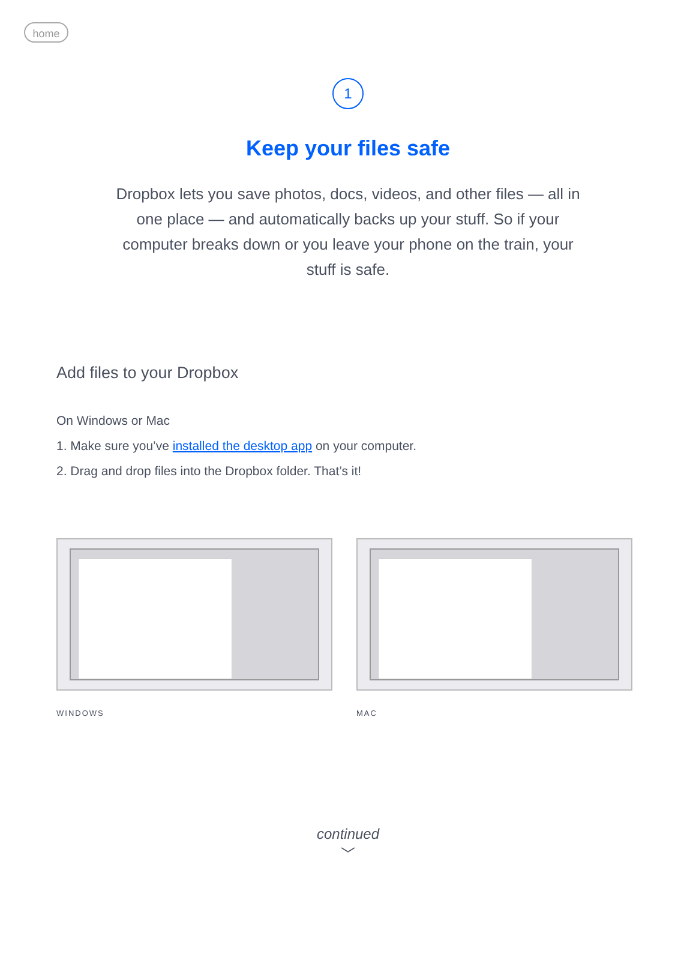home
1
Keep your files safe
Dropbox lets you save photos, docs, videos, and other files — all in one place — and automatically backs up your stuff. So if your computer breaks down or you leave your phone on the train, your stuff is safe.
Add files to your Dropbox
On Windows or Mac
1. Make sure you’ve installed the desktop app on your computer.
2. Drag and drop files into the Dropbox folder. That’s it!
WINDOWS MAC
continued
﹀